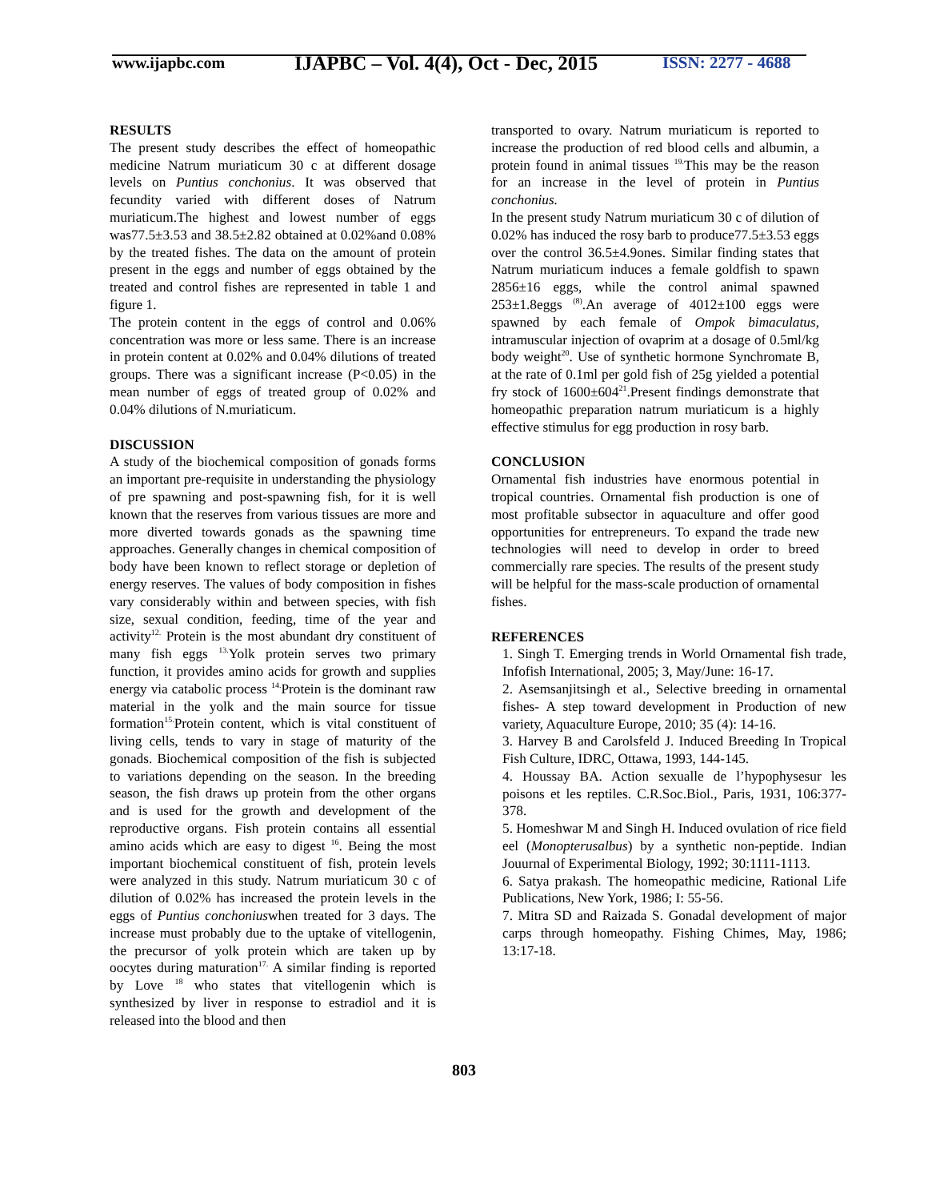www.ijapbc.com
IJAPBC – Vol. 4(4), Oct - Dec, 2015
ISSN: 2277 - 4688
RESULTS
The present study describes the effect of homeopathic medicine Natrum muriaticum 30 c at different dosage levels on Puntius conchonius. It was observed that fecundity varied with different doses of Natrum muriaticum.The highest and lowest number of eggs was77.5±3.53 and 38.5±2.82 obtained at 0.02%and 0.08% by the treated fishes. The data on the amount of protein present in the eggs and number of eggs obtained by the treated and control fishes are represented in table 1 and figure 1.
The protein content in the eggs of control and 0.06% concentration was more or less same. There is an increase in protein content at 0.02% and 0.04% dilutions of treated groups. There was a significant increase (P<0.05) in the mean number of eggs of treated group of 0.02% and 0.04% dilutions of N.muriaticum.
DISCUSSION
A study of the biochemical composition of gonads forms an important pre-requisite in understanding the physiology of pre spawning and post-spawning fish, for it is well known that the reserves from various tissues are more and more diverted towards gonads as the spawning time approaches. Generally changes in chemical composition of body have been known to reflect storage or depletion of energy reserves. The values of body composition in fishes vary considerably within and between species, with fish size, sexual condition, feeding, time of the year and activity<sup>12.</sup> Protein is the most abundant dry constituent of many fish eggs <sup>13.</sup>Yolk protein serves two primary function, it provides amino acids for growth and supplies energy via catabolic process <sup>14.</sup>Protein is the dominant raw material in the yolk and the main source for tissue formation<sup>15.</sup>Protein content, which is vital constituent of living cells, tends to vary in stage of maturity of the gonads. Biochemical composition of the fish is subjected to variations depending on the season. In the breeding season, the fish draws up protein from the other organs and is used for the growth and development of the reproductive organs. Fish protein contains all essential amino acids which are easy to digest <sup>16</sup>. Being the most important biochemical constituent of fish, protein levels were analyzed in this study. Natrum muriaticum 30 c of dilution of 0.02% has increased the protein levels in the eggs of Puntius conchoniuswhen treated for 3 days. The increase must probably due to the uptake of vitellogenin, the precursor of yolk protein which are taken up by oocytes during maturation<sup>17.</sup> A similar finding is reported by Love <sup>18</sup> who states that vitellogenin which is synthesized by liver in response to estradiol and it is released into the blood and then
transported to ovary. Natrum muriaticum is reported to increase the production of red blood cells and albumin, a protein found in animal tissues <sup>19.</sup>This may be the reason for an increase in the level of protein in Puntius conchonius.
In the present study Natrum muriaticum 30 c of dilution of 0.02% has induced the rosy barb to produce77.5±3.53 eggs over the control 36.5±4.9ones. Similar finding states that Natrum muriaticum induces a female goldfish to spawn 2856±16 eggs, while the control animal spawned 253±1.8eggs <sup>(8)</sup>.An average of 4012±100 eggs were spawned by each female of Ompok bimaculatus, intramuscular injection of ovaprim at a dosage of 0.5ml/kg body weight<sup>20</sup>. Use of synthetic hormone Synchromate B, at the rate of 0.1ml per gold fish of 25g yielded a potential fry stock of 1600±604<sup>21</sup>.Present findings demonstrate that homeopathic preparation natrum muriaticum is a highly effective stimulus for egg production in rosy barb.
CONCLUSION
Ornamental fish industries have enormous potential in tropical countries. Ornamental fish production is one of most profitable subsector in aquaculture and offer good opportunities for entrepreneurs. To expand the trade new technologies will need to develop in order to breed commercially rare species. The results of the present study will be helpful for the mass-scale production of ornamental fishes.
REFERENCES
1. Singh T. Emerging trends in World Ornamental fish trade, Infofish International, 2005; 3, May/June: 16-17.
2. Asemsanjitsingh et al., Selective breeding in ornamental fishes- A step toward development in Production of new variety, Aquaculture Europe, 2010; 35 (4): 14-16.
3. Harvey B and Carolsfeld J. Induced Breeding In Tropical Fish Culture, IDRC, Ottawa, 1993, 144-145.
4. Houssay BA. Action sexualle de l’hypophysesur les poisons et les reptiles. C.R.Soc.Biol., Paris, 1931, 106:377-378.
5. Homeshwar M and Singh H. Induced ovulation of rice field eel (Monopterusalbus) by a synthetic non-peptide. Indian Jouurnal of Experimental Biology, 1992; 30:1111-1113.
6. Satya prakash. The homeopathic medicine, Rational Life Publications, New York, 1986; I: 55-56.
7. Mitra SD and Raizada S. Gonadal development of major carps through homeopathy. Fishing Chimes, May, 1986; 13:17-18.
803